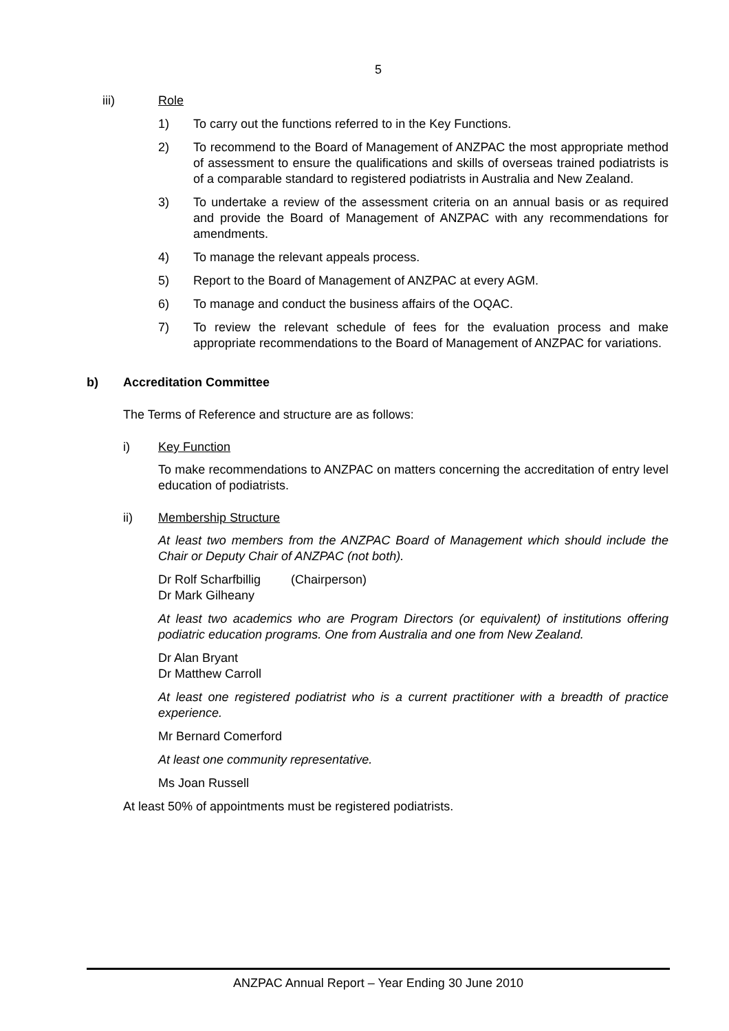5
iii) Role
1) To carry out the functions referred to in the Key Functions.
2) To recommend to the Board of Management of ANZPAC the most appropriate method of assessment to ensure the qualifications and skills of overseas trained podiatrists is of a comparable standard to registered podiatrists in Australia and New Zealand.
3) To undertake a review of the assessment criteria on an annual basis or as required and provide the Board of Management of ANZPAC with any recommendations for amendments.
4) To manage the relevant appeals process.
5) Report to the Board of Management of ANZPAC at every AGM.
6) To manage and conduct the business affairs of the OQAC.
7) To review the relevant schedule of fees for the evaluation process and make appropriate recommendations to the Board of Management of ANZPAC for variations.
b) Accreditation Committee
The Terms of Reference and structure are as follows:
i) Key Function
To make recommendations to ANZPAC on matters concerning the accreditation of entry level education of podiatrists.
ii) Membership Structure
At least two members from the ANZPAC Board of Management which should include the Chair or Deputy Chair of ANZPAC (not both).
Dr Rolf Scharfbillig (Chairperson)
Dr Mark Gilheany
At least two academics who are Program Directors (or equivalent) of institutions offering podiatric education programs. One from Australia and one from New Zealand.
Dr Alan Bryant
Dr Matthew Carroll
At least one registered podiatrist who is a current practitioner with a breadth of practice experience.
Mr Bernard Comerford
At least one community representative.
Ms Joan Russell
At least 50% of appointments must be registered podiatrists.
ANZPAC Annual Report – Year Ending 30 June 2010